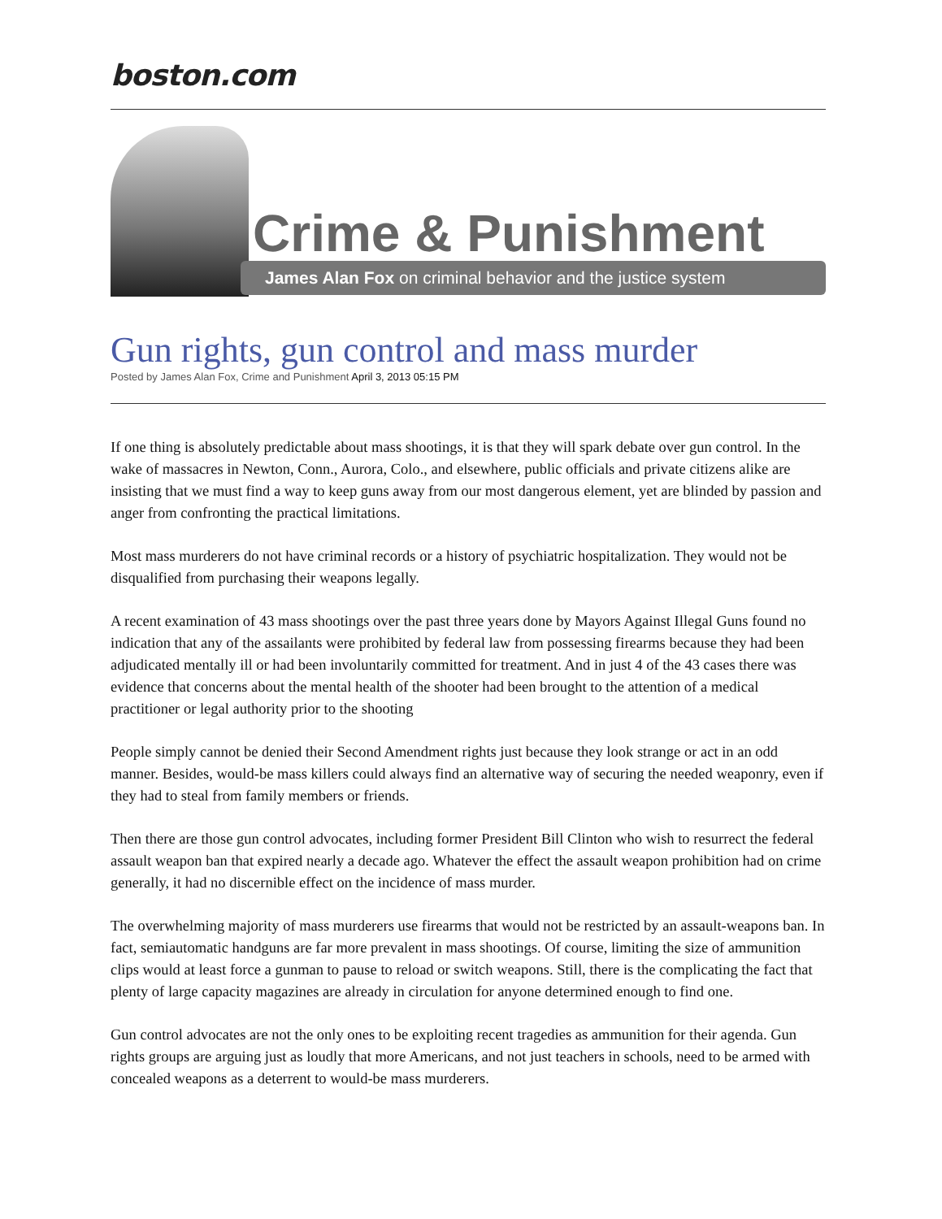boston.com
Crime & Punishment
James Alan Fox on criminal behavior and the justice system
Gun rights, gun control and mass murder
Posted by James Alan Fox, Crime and Punishment April 3, 2013 05:15 PM
If one thing is absolutely predictable about mass shootings, it is that they will spark debate over gun control. In the wake of massacres in Newton, Conn., Aurora, Colo., and elsewhere, public officials and private citizens alike are insisting that we must find a way to keep guns away from our most dangerous element, yet are blinded by passion and anger from confronting the practical limitations.
Most mass murderers do not have criminal records or a history of psychiatric hospitalization. They would not be disqualified from purchasing their weapons legally.
A recent examination of 43 mass shootings over the past three years done by Mayors Against Illegal Guns found no indication that any of the assailants were prohibited by federal law from possessing firearms because they had been adjudicated mentally ill or had been involuntarily committed for treatment. And in just 4 of the 43 cases there was evidence that concerns about the mental health of the shooter had been brought to the attention of a medical practitioner or legal authority prior to the shooting
People simply cannot be denied their Second Amendment rights just because they look strange or act in an odd manner. Besides, would-be mass killers could always find an alternative way of securing the needed weaponry, even if they had to steal from family members or friends.
Then there are those gun control advocates, including former President Bill Clinton who wish to resurrect the federal assault weapon ban that expired nearly a decade ago. Whatever the effect the assault weapon prohibition had on crime generally, it had no discernible effect on the incidence of mass murder.
The overwhelming majority of mass murderers use firearms that would not be restricted by an assault-weapons ban. In fact, semiautomatic handguns are far more prevalent in mass shootings. Of course, limiting the size of ammunition clips would at least force a gunman to pause to reload or switch weapons. Still, there is the complicating the fact that plenty of large capacity magazines are already in circulation for anyone determined enough to find one.
Gun control advocates are not the only ones to be exploiting recent tragedies as ammunition for their agenda. Gun rights groups are arguing just as loudly that more Americans, and not just teachers in schools, need to be armed with concealed weapons as a deterrent to would-be mass murderers.